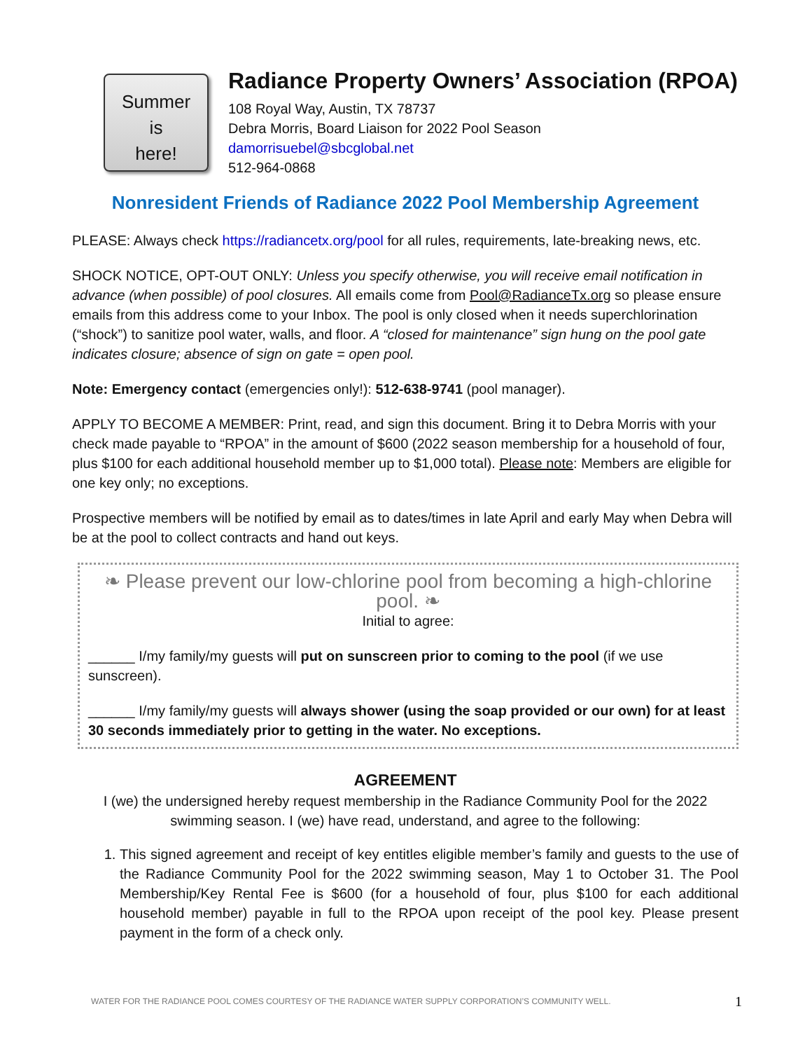Summer
is
here!
Radiance Property Owners’ Association (RPOA)
108 Royal Way, Austin, TX 78737
Debra Morris, Board Liaison for 2022 Pool Season
damorrisuebel@sbcglobal.net
512-964-0868
Nonresident Friends of Radiance 2022 Pool Membership Agreement
PLEASE: Always check https://radiancetx.org/pool for all rules, requirements, late-breaking news, etc.
SHOCK NOTICE, OPT-OUT ONLY: Unless you specify otherwise, you will receive email notification in advance (when possible) of pool closures. All emails come from Pool@RadianceTx.org so please ensure emails from this address come to your Inbox. The pool is only closed when it needs superchlorination (“shock”) to sanitize pool water, walls, and floor. A “closed for maintenance” sign hung on the pool gate indicates closure; absence of sign on gate = open pool.
Note: Emergency contact (emergencies only!): 512-638-9741 (pool manager).
APPLY TO BECOME A MEMBER: Print, read, and sign this document. Bring it to Debra Morris with your check made payable to “RPOA” in the amount of $600 (2022 season membership for a household of four, plus $100 for each additional household member up to $1,000 total). Please note: Members are eligible for one key only; no exceptions.
Prospective members will be notified by email as to dates/times in late April and early May when Debra will be at the pool to collect contracts and hand out keys.
❧ Please prevent our low-chlorine pool from becoming a high-chlorine pool. ❧
Initial to agree:
______ I/my family/my guests will put on sunscreen prior to coming to the pool (if we use sunscreen).
______ I/my family/my guests will always shower (using the soap provided or our own) for at least 30 seconds immediately prior to getting in the water. No exceptions.
AGREEMENT
I (we) the undersigned hereby request membership in the Radiance Community Pool for the 2022 swimming season. I (we) have read, understand, and agree to the following:
1. This signed agreement and receipt of key entitles eligible member’s family and guests to the use of the Radiance Community Pool for the 2022 swimming season, May 1 to October 31. The Pool Membership/Key Rental Fee is $600 (for a household of four, plus $100 for each additional household member) payable in full to the RPOA upon receipt of the pool key. Please present payment in the form of a check only.
WATER FOR THE RADIANCE POOL COMES COURTESY OF THE RADIANCE WATER SUPPLY CORPORATION’S COMMUNITY WELL. 1